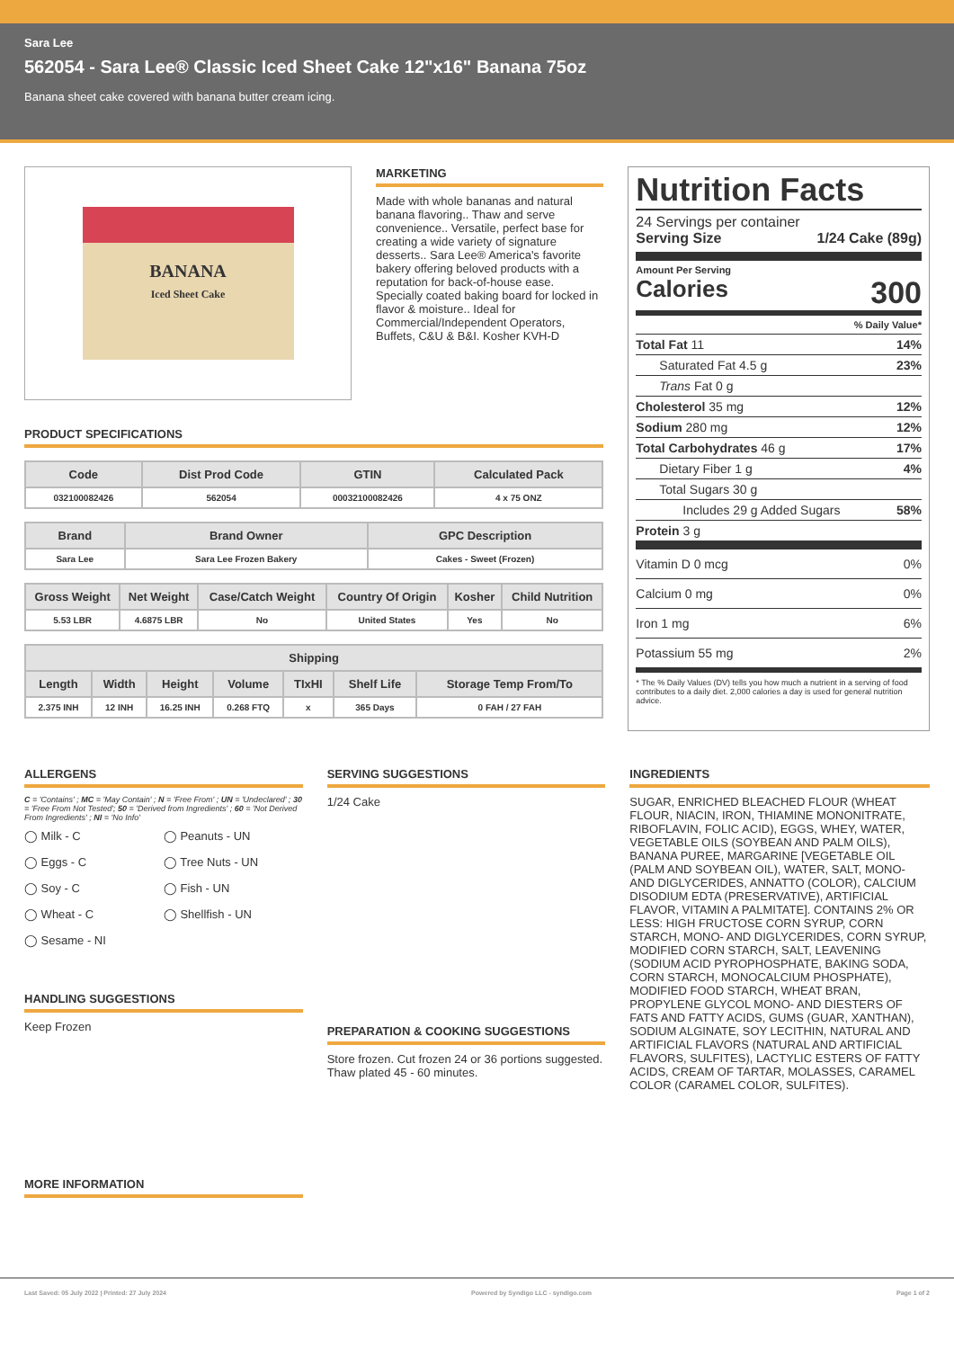Sara Lee
562054 - Sara Lee® Classic Iced Sheet Cake 12"x16" Banana 75oz
Banana sheet cake covered with banana butter cream icing.
BANANA
Iced Sheet Cake
MARKETING
Made with whole bananas and natural banana flavoring.. Thaw and serve convenience.. Versatile, perfect base for creating a wide variety of signature desserts.. Sara Lee® America's favorite bakery offering beloved products with a reputation for back-of-house ease. Specially coated baking board for locked in flavor & moisture.. Ideal for Commercial/Independent Operators, Buffets, C&U & B&I. Kosher KVH-D
PRODUCT SPECIFICATIONS
| Code | Dist Prod Code | GTIN | Calculated Pack |
| --- | --- | --- | --- |
| 032100082426 | 562054 | 00032100082426 | 4 x 75 ONZ |
| Brand | Brand Owner | GPC Description |
| --- | --- | --- |
| Sara Lee | Sara Lee Frozen Bakery | Cakes - Sweet (Frozen) |
| Gross Weight | Net Weight | Case/Catch Weight | Country Of Origin | Kosher | Child Nutrition |
| --- | --- | --- | --- | --- | --- |
| 5.53 LBR | 4.6875 LBR | No | United States | Yes | No |
| Shipping | | | | | | |
| --- | --- | --- | --- | --- | --- | --- |
| Length | Width | Height | Volume | TIxHI | Shelf Life | Storage Temp From/To |
| 2.375 INH | 12 INH | 16.25 INH | 0.268 FTQ | x | 365 Days | 0 FAH / 27 FAH |
Nutrition Facts
24 Servings per container
Serving Size 1/24 Cake (89g)
Amount Per Serving
Calories 300
% Daily Value*
Total Fat 11 14%
Saturated Fat 4.5 g 23%
Trans Fat 0 g
Cholesterol 35 mg 12%
Sodium 280 mg 12%
Total Carbohydrates 46 g 17%
Dietary Fiber 1 g 4%
Total Sugars 30 g
Includes 29 g Added Sugars 58%
Protein 3 g
Vitamin D 0 mcg 0%
Calcium 0 mg 0%
Iron 1 mg 6%
Potassium 55 mg 2%
* The % Daily Values (DV) tells you how much a nutrient in a serving of food contributes to a daily diet. 2,000 calories a day is used for general nutrition advice.
ALLERGENS
C = 'Contains' ; MC = 'May Contain' ; N = 'Free From' ; UN = 'Undeclared' ; 30 = 'Free From Not Tested'; 50 = 'Derived from Ingredients' ; 60 = 'Not Derived From Ingredients' ; NI = 'No Info'
◯ Milk - C
◯ Peanuts - UN
◯ Eggs - C
◯ Tree Nuts - UN
◯ Soy - C
◯ Fish - UN
◯ Wheat - C
◯ Shellfish - UN
◯ Sesame - NI
HANDLING SUGGESTIONS
Keep Frozen
MORE INFORMATION
SERVING SUGGESTIONS
1/24 Cake
PREPARATION & COOKING SUGGESTIONS
Store frozen. Cut frozen 24 or 36 portions suggested. Thaw plated 45 - 60 minutes.
INGREDIENTS
SUGAR, ENRICHED BLEACHED FLOUR (WHEAT FLOUR, NIACIN, IRON, THIAMINE MONONITRATE, RIBOFLAVIN, FOLIC ACID), EGGS, WHEY, WATER, VEGETABLE OILS (SOYBEAN AND PALM OILS), BANANA PUREE, MARGARINE [VEGETABLE OIL (PALM AND SOYBEAN OIL), WATER, SALT, MONO- AND DIGLYCERIDES, ANNATTO (COLOR), CALCIUM DISODIUM EDTA (PRESERVATIVE), ARTIFICIAL FLAVOR, VITAMIN A PALMITATE]. CONTAINS 2% OR LESS: HIGH FRUCTOSE CORN SYRUP, CORN STARCH, MONO- AND DIGLYCERIDES, CORN SYRUP, MODIFIED CORN STARCH, SALT, LEAVENING (SODIUM ACID PYROPHOSPHATE, BAKING SODA, CORN STARCH, MONOCALCIUM PHOSPHATE), MODIFIED FOOD STARCH, WHEAT BRAN, PROPYLENE GLYCOL MONO- AND DIESTERS OF FATS AND FATTY ACIDS, GUMS (GUAR, XANTHAN), SODIUM ALGINATE, SOY LECITHIN, NATURAL AND ARTIFICIAL FLAVORS (NATURAL AND ARTIFICIAL FLAVORS, SULFITES), LACTYLIC ESTERS OF FATTY ACIDS, CREAM OF TARTAR, MOLASSES, CARAMEL COLOR (CARAMEL COLOR, SULFITES).
Last Saved: 05 July 2022 | Printed: 27 July 2024 Powered by Syndigo LLC - syndigo.com Page 1 of 2